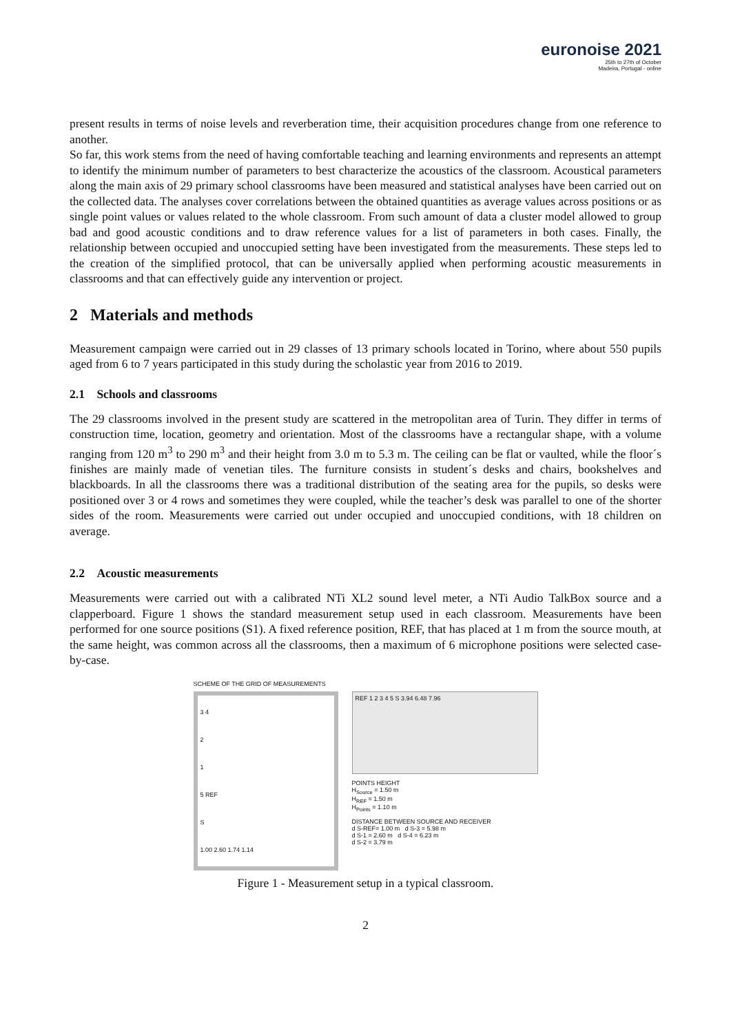euronoise 2021
25th to 27th of October
Madeira, Portugal - online
present results in terms of noise levels and reverberation time, their acquisition procedures change from one reference to another.
So far, this work stems from the need of having comfortable teaching and learning environments and represents an attempt to identify the minimum number of parameters to best characterize the acoustics of the classroom. Acoustical parameters along the main axis of 29 primary school classrooms have been measured and statistical analyses have been carried out on the collected data. The analyses cover correlations between the obtained quantities as average values across positions or as single point values or values related to the whole classroom. From such amount of data a cluster model allowed to group bad and good acoustic conditions and to draw reference values for a list of parameters in both cases. Finally, the relationship between occupied and unoccupied setting have been investigated from the measurements. These steps led to the creation of the simplified protocol, that can be universally applied when performing acoustic measurements in classrooms and that can effectively guide any intervention or project.
2 Materials and methods
Measurement campaign were carried out in 29 classes of 13 primary schools located in Torino, where about 550 pupils aged from 6 to 7 years participated in this study during the scholastic year from 2016 to 2019.
2.1 Schools and classrooms
The 29 classrooms involved in the present study are scattered in the metropolitan area of Turin. They differ in terms of construction time, location, geometry and orientation. Most of the classrooms have a rectangular shape, with a volume ranging from 120 m<sup>3</sup> to 290 m<sup>3</sup> and their height from 3.0 m to 5.3 m. The ceiling can be flat or vaulted, while the floor´s finishes are mainly made of venetian tiles. The furniture consists in student´s desks and chairs, bookshelves and blackboards. In all the classrooms there was a traditional distribution of the seating area for the pupils, so desks were positioned over 3 or 4 rows and sometimes they were coupled, while the teacher’s desk was parallel to one of the shorter sides of the room. Measurements were carried out under occupied and unoccupied conditions, with 18 children on average.
2.2 Acoustic measurements
Measurements were carried out with a calibrated NTi XL2 sound level meter, a NTi Audio TalkBox source and a clapperboard. Figure 1 shows the standard measurement setup used in each classroom. Measurements have been performed for one source positions (S1). A fixed reference position, REF, that has placed at 1 m from the source mouth, at the same height, was common across all the classrooms, then a maximum of 6 microphone positions were selected case-by-case.
SCHEME OF THE GRID OF MEASUREMENTS
3 4
2
1
5 REF
S
1.00 2.60 1.74 1.14
REF 1 2 3 4 5 S 3.94 6.48 7.96
POINTS HEIGHT
H<sub>Source</sub> = 1.50 m
H<sub>REF</sub> = 1.50 m
H<sub>Points</sub> = 1.10 m
DISTANCE BETWEEN SOURCE AND RECEIVER
d S-REF= 1.00 m d S-3 = 5.98 m
d S-1 = 2.60 m d S-4 = 6.23 m
d S-2 = 3.79 m
Figure 1 - Measurement setup in a typical classroom.
2